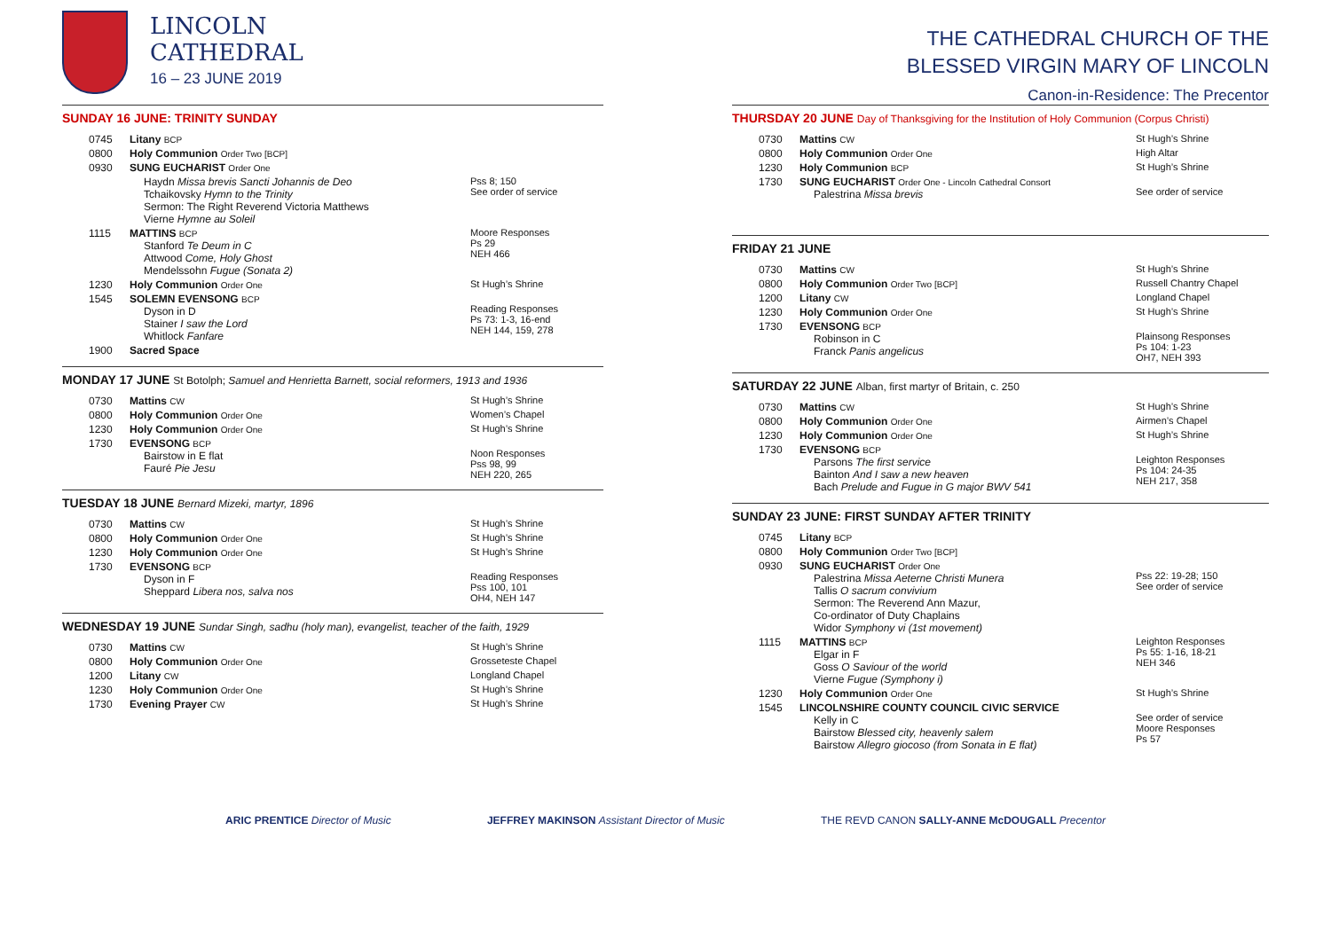LINCOLN
CATHEDRAL
16 – 23 JUNE 2019
SUNDAY 16 JUNE: TRINITY SUNDAY
| 0745 | Litany BCP | |
| 0800 | Holy Communion Order Two [BCP] | |
| 0930 | SUNG EUCHARIST Order One | |
| | Haydn Missa brevis Sancti Johannis de Deo Tchaikovsky Hymn to the Trinity Sermon: The Right Reverend Victoria Matthews Vierne Hymne au Soleil | Pss 8; 150 See order of service |
| 1115 | MATTINS BCP Stanford Te Deum in C Attwood Come, Holy Ghost Mendelssohn Fugue (Sonata 2) | Moore Responses Ps 29 NEH 466 |
| 1230 | Holy Communion Order One | St Hugh’s Shrine |
| 1545 | SOLEMN EVENSONG BCP Dyson in D Stainer I saw the Lord Whitlock Fanfare | Reading Responses Ps 73: 1-3, 16-end NEH 144, 159, 278 |
| 1900 | Sacred Space | |
MONDAY 17 JUNE St Botolph; Samuel and Henrietta Barnett, social reformers, 1913 and 1936
| 0730 | Mattins CW | St Hugh’s Shrine |
| 0800 | Holy Communion Order One | Women’s Chapel |
| 1230 | Holy Communion Order One | St Hugh’s Shrine |
| 1730 | EVENSONG BCP Bairstow in E flat Fauré Pie Jesu | Noon Responses Pss 98, 99 NEH 220, 265 |
TUESDAY 18 JUNE Bernard Mizeki, martyr, 1896
| 0730 | Mattins CW | St Hugh’s Shrine |
| 0800 | Holy Communion Order One | St Hugh’s Shrine |
| 1230 | Holy Communion Order One | St Hugh’s Shrine |
| 1730 | EVENSONG BCP Dyson in F Sheppard Libera nos, salva nos | Reading Responses Pss 100, 101 OH4, NEH 147 |
WEDNESDAY 19 JUNE Sundar Singh, sadhu (holy man), evangelist, teacher of the faith, 1929
| 0730 | Mattins CW | St Hugh’s Shrine |
| 0800 | Holy Communion Order One | Grosseteste Chapel |
| 1200 | Litany CW | Longland Chapel |
| 1230 | Holy Communion Order One | St Hugh’s Shrine |
| 1730 | Evening Prayer CW | St Hugh’s Shrine |
THE CATHEDRAL CHURCH OF THE
BLESSED VIRGIN MARY OF LINCOLN
Canon-in-Residence: The Precentor
THURSDAY 20 JUNE Day of Thanksgiving for the Institution of Holy Communion (Corpus Christi)
| 0730 | Mattins CW | St Hugh’s Shrine |
| 0800 | Holy Communion Order One | High Altar |
| 1230 | Holy Communion BCP | St Hugh’s Shrine |
| 1730 | SUNG EUCHARIST Order One - Lincoln Cathedral Consort Palestrina Missa brevis | See order of service |
FRIDAY 21 JUNE
| 0730 | Mattins CW | St Hugh’s Shrine |
| 0800 | Holy Communion Order Two [BCP] | Russell Chantry Chapel |
| 1200 | Litany CW | Longland Chapel |
| 1230 | Holy Communion Order One | St Hugh’s Shrine |
| 1730 | EVENSONG BCP Robinson in C Franck Panis angelicus | Plainsong Responses Ps 104: 1-23 OH7, NEH 393 |
SATURDAY 22 JUNE Alban, first martyr of Britain, c. 250
| 0730 | Mattins CW | St Hugh’s Shrine |
| 0800 | Holy Communion Order One | Airmen’s Chapel |
| 1230 | Holy Communion Order One | St Hugh’s Shrine |
| 1730 | EVENSONG BCP Parsons The first service Bainton And I saw a new heaven Bach Prelude and Fugue in G major BWV 541 | Leighton Responses Ps 104: 24-35 NEH 217, 358 |
SUNDAY 23 JUNE: FIRST SUNDAY AFTER TRINITY
| 0745 | Litany BCP | |
| 0800 | Holy Communion Order Two [BCP] | |
| 0930 | SUNG EUCHARIST Order One Palestrina Missa Aeterne Christi Munera Tallis O sacrum convivium Sermon: The Reverend Ann Mazur, Co-ordinator of Duty Chaplains Widor Symphony vi (1st movement) | Pss 22: 19-28; 150 See order of service |
| 1115 | MATTINS BCP Elgar in F Goss O Saviour of the world Vierne Fugue (Symphony i) | Leighton Responses Ps 55: 1-16, 18-21 NEH 346 |
| 1230 | Holy Communion Order One | St Hugh’s Shrine |
| 1545 | LINCOLNSHIRE COUNTY COUNCIL CIVIC SERVICE Kelly in C Bairstow Blessed city, heavenly salem Bairstow Allegro giocoso (from Sonata in E flat) | See order of service Moore Responses Ps 57 |
ARIC PRENTICE Director of Music JEFFREY MAKINSON Assistant Director of Music THE REVD CANON SALLY-ANNE McDOUGALL Precentor